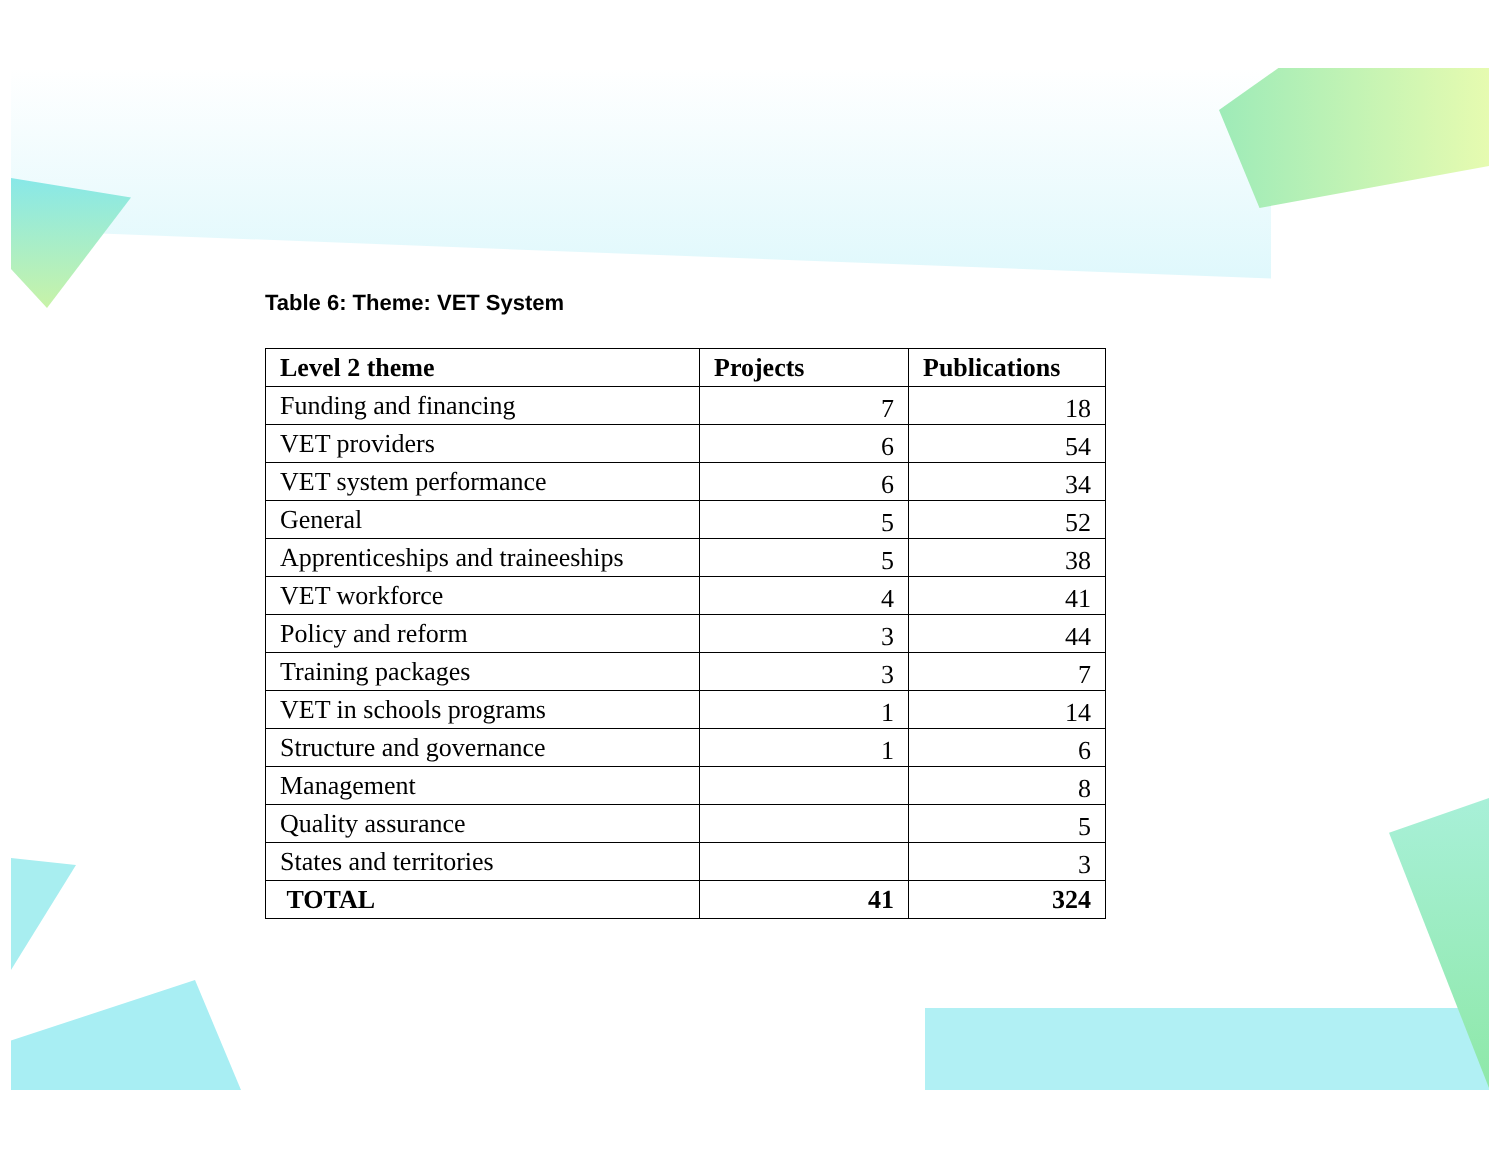Table 6: Theme: VET System
| Level 2 theme | Projects | Publications |
| --- | --- | --- |
| Funding and financing | 7 | 18 |
| VET providers | 6 | 54 |
| VET system performance | 6 | 34 |
| General | 5 | 52 |
| Apprenticeships and traineeships | 5 | 38 |
| VET workforce | 4 | 41 |
| Policy and reform | 3 | 44 |
| Training packages | 3 | 7 |
| VET in schools programs | 1 | 14 |
| Structure and governance | 1 | 6 |
| Management | | 8 |
| Quality assurance | | 5 |
| States and territories | | 3 |
| TOTAL | 41 | 324 |